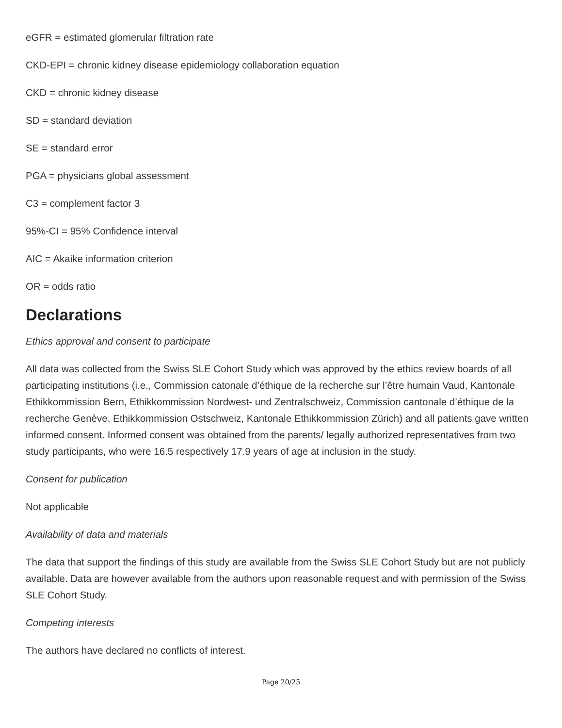eGFR = estimated glomerular filtration rate
CKD-EPI = chronic kidney disease epidemiology collaboration equation
CKD = chronic kidney disease
SD = standard deviation
SE = standard error
PGA = physicians global assessment
C3 = complement factor 3
95%-CI = 95% Confidence interval
AIC = Akaike information criterion
OR = odds ratio
Declarations
Ethics approval and consent to participate
All data was collected from the Swiss SLE Cohort Study which was approved by the ethics review boards of all participating institutions (i.e., Commission catonale d’éthique de la recherche sur l’être humain Vaud, Kantonale Ethikkommission Bern, Ethikkommission Nordwest- und Zentralschweiz, Commission cantonale d’éthique de la recherche Genève, Ethikkommission Ostschweiz, Kantonale Ethikkommission Zürich) and all patients gave written informed consent. Informed consent was obtained from the parents/ legally authorized representatives from two study participants, who were 16.5 respectively 17.9 years of age at inclusion in the study.
Consent for publication
Not applicable
Availability of data and materials
The data that support the findings of this study are available from the Swiss SLE Cohort Study but are not publicly available. Data are however available from the authors upon reasonable request and with permission of the Swiss SLE Cohort Study.
Competing interests
The authors have declared no conflicts of interest.
Page 20/25